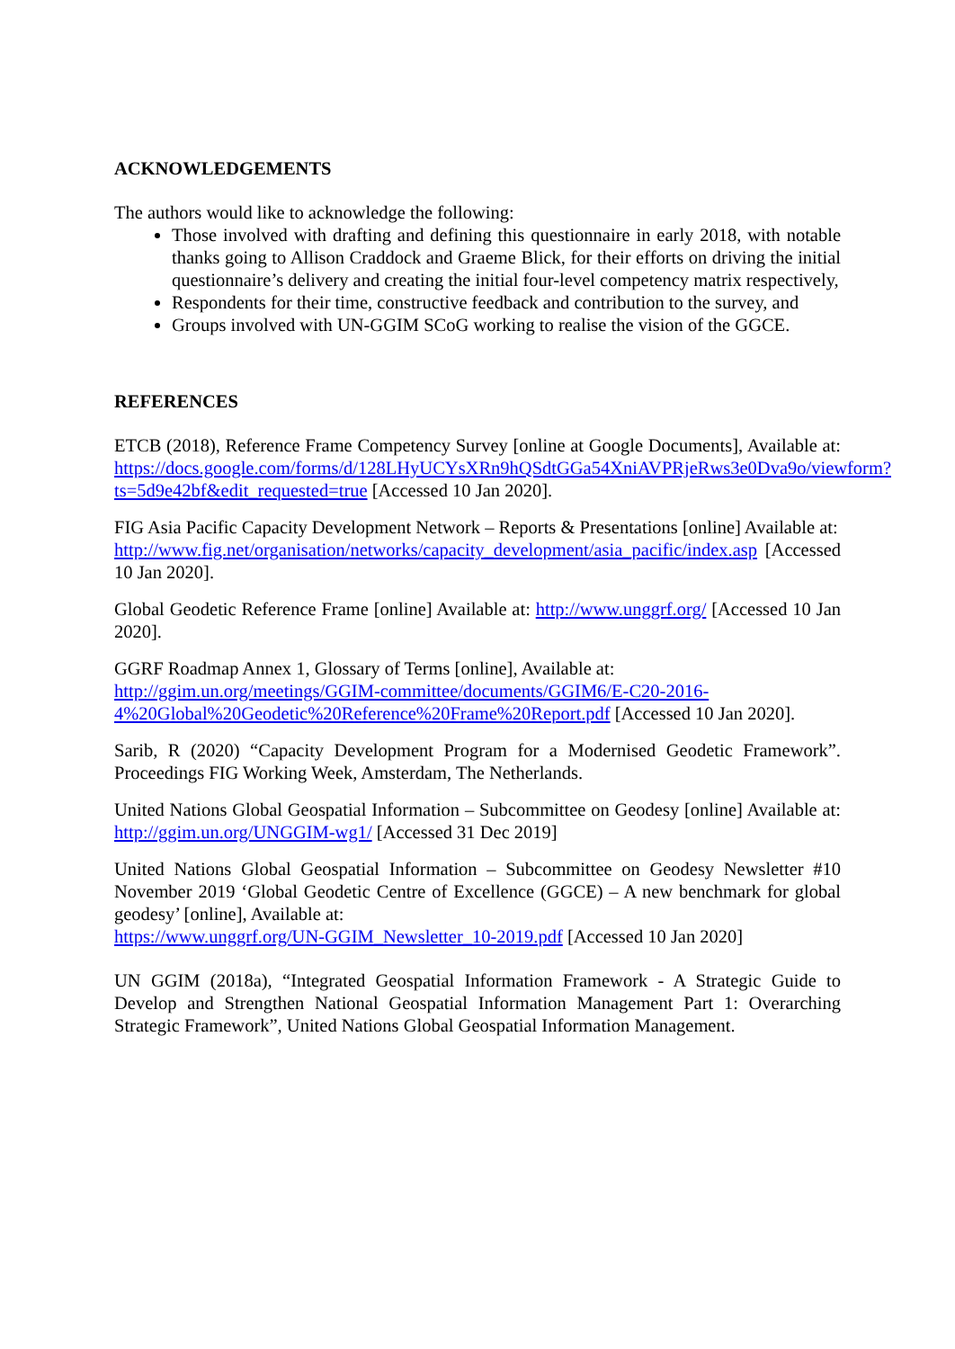ACKNOWLEDGEMENTS
The authors would like to acknowledge the following:
Those involved with drafting and defining this questionnaire in early 2018, with notable thanks going to Allison Craddock and Graeme Blick, for their efforts on driving the initial questionnaire’s delivery and creating the initial four-level competency matrix respectively,
Respondents for their time, constructive feedback and contribution to the survey, and
Groups involved with UN-GGIM SCoG working to realise the vision of the GGCE.
REFERENCES
ETCB (2018), Reference Frame Competency Survey [online at Google Documents], Available at: https://docs.google.com/forms/d/128LHyUCYsXRn9hQSdtGGa54XniAVPRjeRws3e0Dva9o/viewform?ts=5d9e42bf&edit_requested=true [Accessed 10 Jan 2020].
FIG Asia Pacific Capacity Development Network – Reports & Presentations [online] Available at:
http://www.fig.net/organisation/networks/capacity_development/asia_pacific/index.asp [Accessed 10 Jan 2020].
Global Geodetic Reference Frame [online] Available at: http://www.unggrf.org/ [Accessed 10 Jan 2020].
GGRF Roadmap Annex 1, Glossary of Terms [online], Available at:
http://ggim.un.org/meetings/GGIM-committee/documents/GGIM6/E-C20-2016-4%20Global%20Geodetic%20Reference%20Frame%20Report.pdf [Accessed 10 Jan 2020].
Sarib, R (2020) “Capacity Development Program for a Modernised Geodetic Framework”. Proceedings FIG Working Week, Amsterdam, The Netherlands.
United Nations Global Geospatial Information – Subcommittee on Geodesy [online] Available at: http://ggim.un.org/UNGGIM-wg1/ [Accessed 31 Dec 2019]
United Nations Global Geospatial Information – Subcommittee on Geodesy Newsletter #10 November 2019 ‘Global Geodetic Centre of Excellence (GGCE) – A new benchmark for global geodesy’ [online], Available at:
https://www.unggrf.org/UN-GGIM_Newsletter_10-2019.pdf [Accessed 10 Jan 2020]
UN GGIM (2018a), “Integrated Geospatial Information Framework - A Strategic Guide to Develop and Strengthen National Geospatial Information Management Part 1: Overarching Strategic Framework”, United Nations Global Geospatial Information Management.